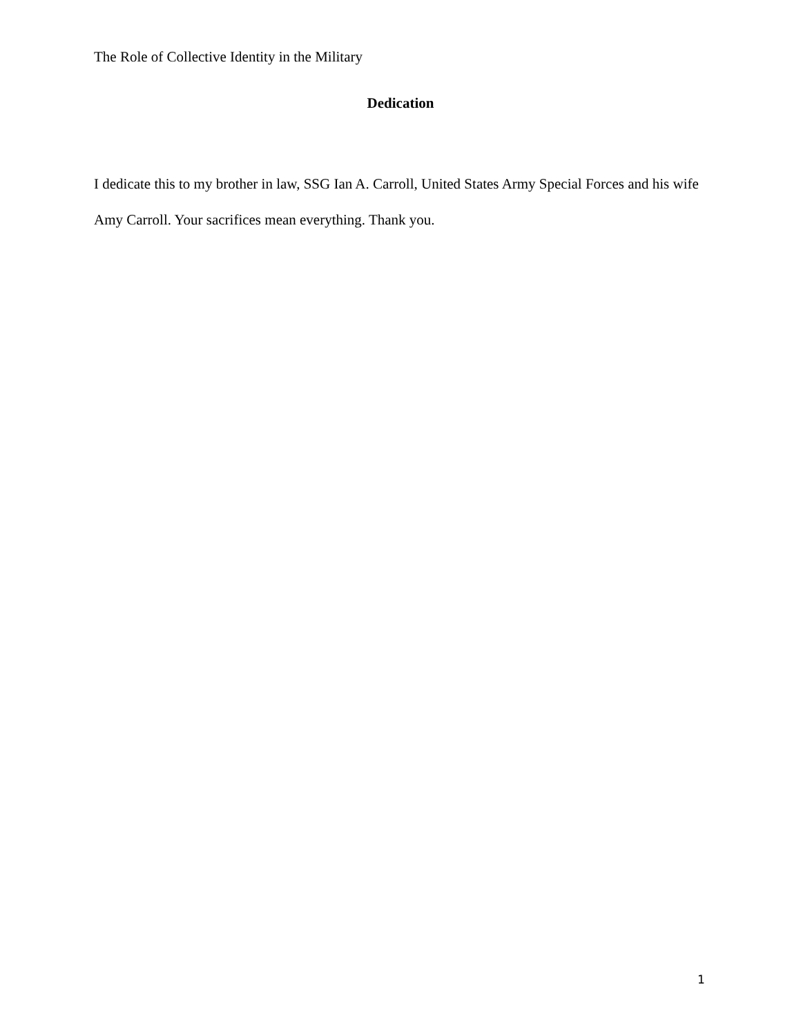The Role of Collective Identity in the Military
Dedication
I dedicate this to my brother in law, SSG Ian A. Carroll, United States Army Special Forces and his wife Amy Carroll. Your sacrifices mean everything. Thank you.
1